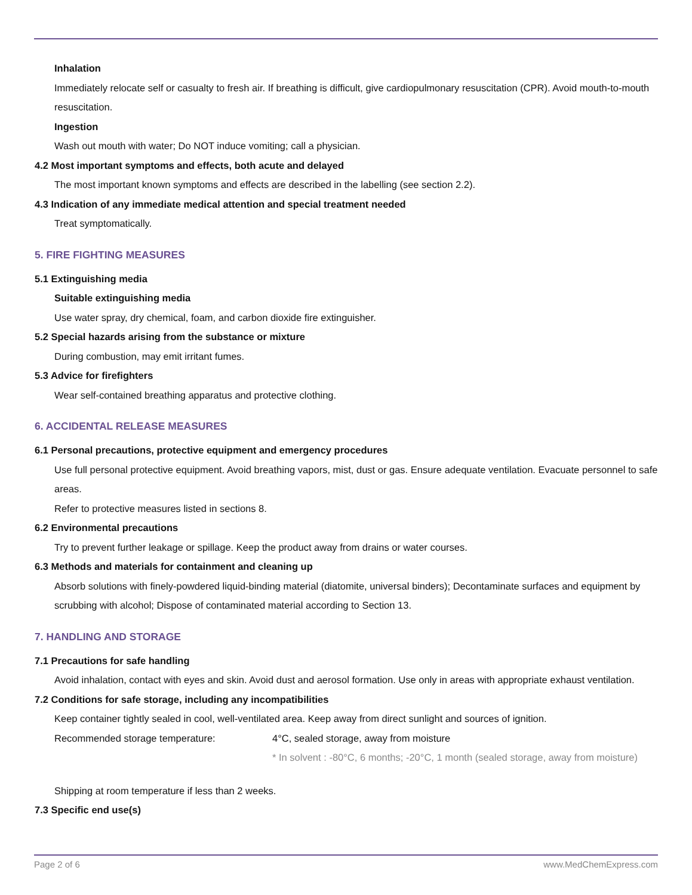Inhalation
Immediately relocate self or casualty to fresh air. If breathing is difficult, give cardiopulmonary resuscitation (CPR). Avoid mouth-to-mouth resuscitation.
Ingestion
Wash out mouth with water; Do NOT induce vomiting; call a physician.
4.2 Most important symptoms and effects, both acute and delayed
The most important known symptoms and effects are described in the labelling (see section 2.2).
4.3 Indication of any immediate medical attention and special treatment needed
Treat symptomatically.
5. FIRE FIGHTING MEASURES
5.1 Extinguishing media
Suitable extinguishing media
Use water spray, dry chemical, foam, and carbon dioxide fire extinguisher.
5.2 Special hazards arising from the substance or mixture
During combustion, may emit irritant fumes.
5.3 Advice for firefighters
Wear self-contained breathing apparatus and protective clothing.
6. ACCIDENTAL RELEASE MEASURES
6.1 Personal precautions, protective equipment and emergency procedures
Use full personal protective equipment. Avoid breathing vapors, mist, dust or gas. Ensure adequate ventilation. Evacuate personnel to safe areas.
Refer to protective measures listed in sections 8.
6.2 Environmental precautions
Try to prevent further leakage or spillage. Keep the product away from drains or water courses.
6.3 Methods and materials for containment and cleaning up
Absorb solutions with finely-powdered liquid-binding material (diatomite, universal binders); Decontaminate surfaces and equipment by scrubbing with alcohol; Dispose of contaminated material according to Section 13.
7. HANDLING AND STORAGE
7.1 Precautions for safe handling
Avoid inhalation, contact with eyes and skin. Avoid dust and aerosol formation. Use only in areas with appropriate exhaust ventilation.
7.2 Conditions for safe storage, including any incompatibilities
Keep container tightly sealed in cool, well-ventilated area. Keep away from direct sunlight and sources of ignition.
Recommended storage temperature: 4°C, sealed storage, away from moisture
* In solvent : -80°C, 6 months; -20°C, 1 month (sealed storage, away from moisture)
Shipping at room temperature if less than 2 weeks.
7.3 Specific end use(s)
Page 2 of 6 www.MedChemExpress.com